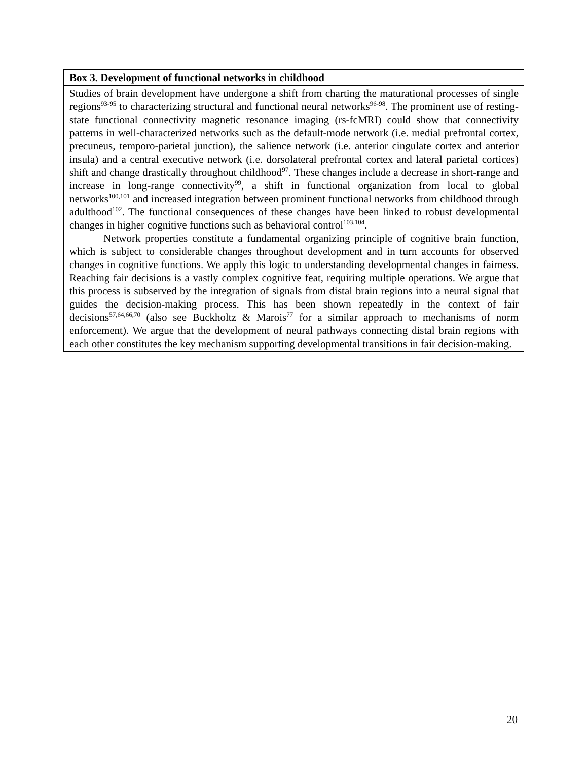| Box 3. Development of functional networks in childhood |
| --- |
| Studies of brain development have undergone a shift from charting the maturational processes of single regions<sup>93-95</sup> to characterizing structural and functional neural networks<sup>96-98</sup>. The prominent use of resting-state functional connectivity magnetic resonance imaging (rs-fcMRI) could show that connectivity patterns in well-characterized networks such as the default-mode network (i.e. medial prefrontal cortex, precuneus, temporo-parietal junction), the salience network (i.e. anterior cingulate cortex and anterior insula) and a central executive network (i.e. dorsolateral prefrontal cortex and lateral parietal cortices) shift and change drastically throughout childhood<sup>97</sup>. These changes include a decrease in short-range and increase in long-range connectivity<sup>99</sup>, a shift in functional organization from local to global networks<sup>100,101</sup> and increased integration between prominent functional networks from childhood through adulthood<sup>102</sup>. The functional consequences of these changes have been linked to robust developmental changes in higher cognitive functions such as behavioral control<sup>103,104</sup>. Network properties constitute a fundamental organizing principle of cognitive brain function, which is subject to considerable changes throughout development and in turn accounts for observed changes in cognitive functions. We apply this logic to understanding developmental changes in fairness. Reaching fair decisions is a vastly complex cognitive feat, requiring multiple operations. We argue that this process is subserved by the integration of signals from distal brain regions into a neural signal that guides the decision-making process. This has been shown repeatedly in the context of fair decisions<sup>57,64,66,70</sup> (also see Buckholtz & Marois<sup>77</sup> for a similar approach to mechanisms of norm enforcement). We argue that the development of neural pathways connecting distal brain regions with each other constitutes the key mechanism supporting developmental transitions in fair decision-making. |
20